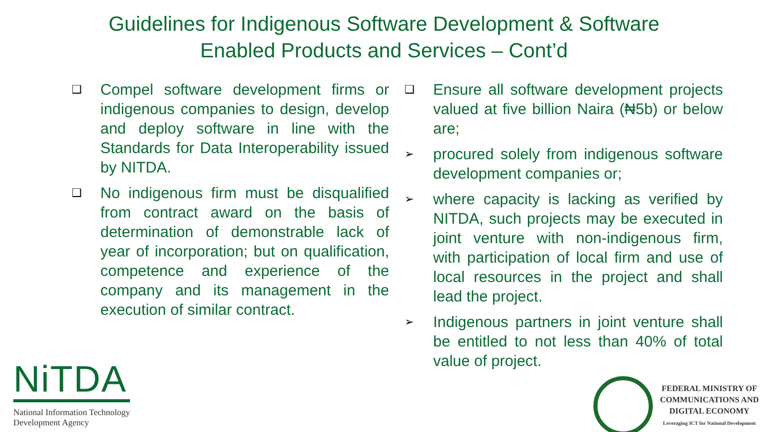Guidelines for Indigenous Software Development & Software
Enabled Products and Services – Cont’d
❑
Compel software development firms or indigenous companies to design, develop and deploy software in line with the Standards for Data Interoperability issued by NITDA.
❑
No indigenous firm must be disqualified from contract award on the basis of determination of demonstrable lack of year of incorporation; but on qualification, competence and experience of the company and its management in the execution of similar contract.
❑
Ensure all software development projects valued at five billion Naira (₦5b) or below are;
➢
procured solely from indigenous software development companies or;
➢
where capacity is lacking as verified by NITDA, such projects may be executed in joint venture with non-indigenous firm, with participation of local firm and use of local resources in the project and shall lead the project.
➢
Indigenous partners in joint venture shall be entitled to not less than 40% of total value of project.
NiTDA
National Information Technology
Development Agency
FEDERAL MINISTRY OF
COMMUNICATIONS AND
DIGITAL ECONOMY
Leveraging ICT for National Development